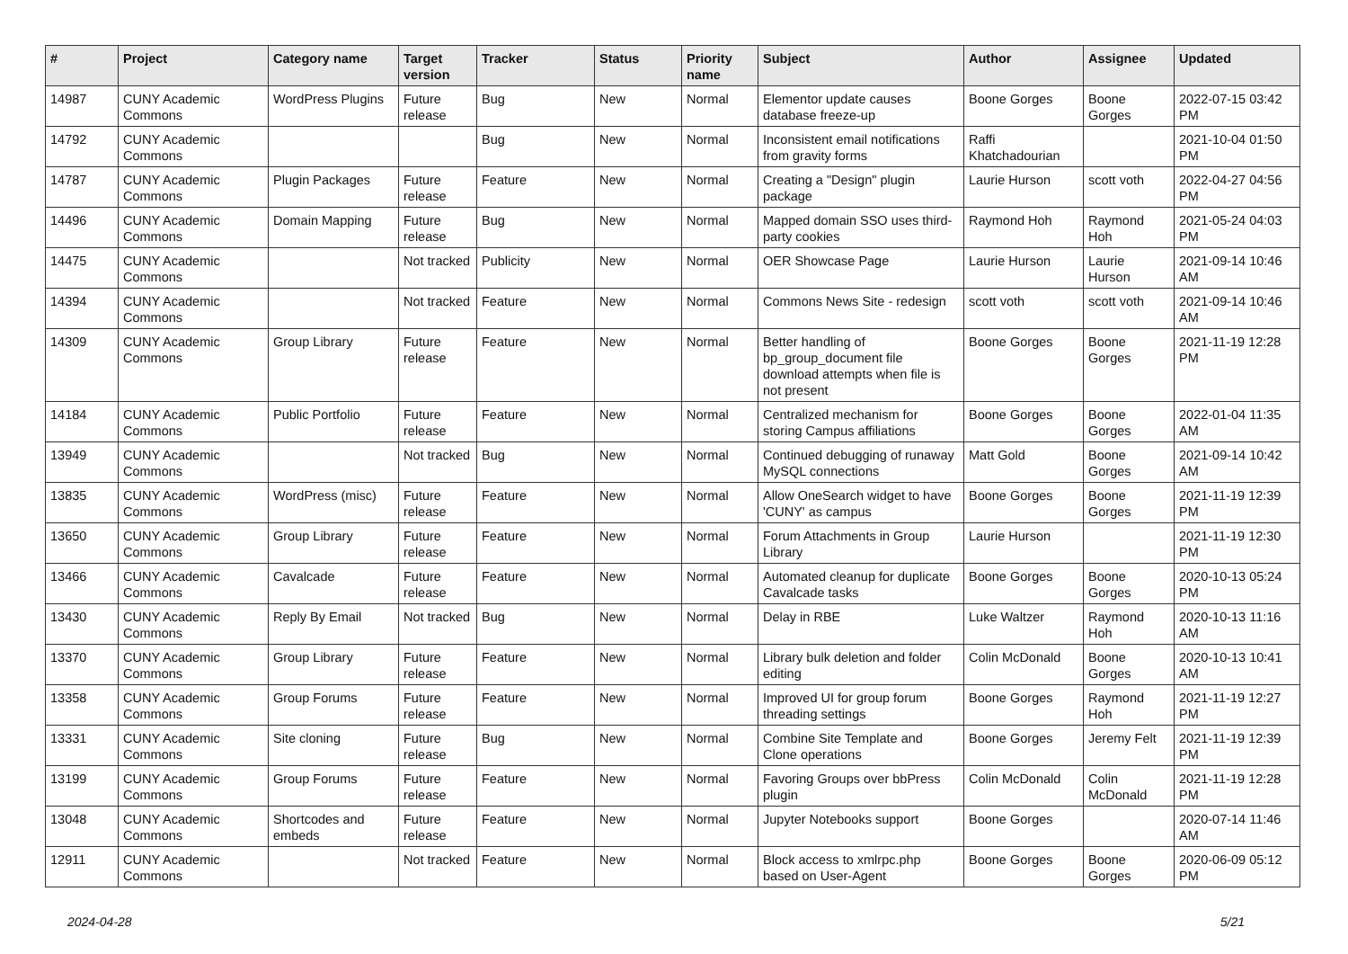| # | Project | Category name | Target version | Tracker | Status | Priority name | Subject | Author | Assignee | Updated |
| --- | --- | --- | --- | --- | --- | --- | --- | --- | --- | --- |
| 14987 | CUNY Academic Commons | WordPress Plugins | Future release | Bug | New | Normal | Elementor update causes database freeze-up | Boone Gorges | Boone Gorges | 2022-07-15 03:42 PM |
| 14792 | CUNY Academic Commons | | | Bug | New | Normal | Inconsistent email notifications from gravity forms | Raffi Khatchadourian | | 2021-10-04 01:50 PM |
| 14787 | CUNY Academic Commons | Plugin Packages | Future release | Feature | New | Normal | Creating a "Design" plugin package | Laurie Hurson | scott voth | 2022-04-27 04:56 PM |
| 14496 | CUNY Academic Commons | Domain Mapping | Future release | Bug | New | Normal | Mapped domain SSO uses third-party cookies | Raymond Hoh | Raymond Hoh | 2021-05-24 04:03 PM |
| 14475 | CUNY Academic Commons | | Not tracked | Publicity | New | Normal | OER Showcase Page | Laurie Hurson | Laurie Hurson | 2021-09-14 10:46 AM |
| 14394 | CUNY Academic Commons | | Not tracked | Feature | New | Normal | Commons News Site - redesign | scott voth | scott voth | 2021-09-14 10:46 AM |
| 14309 | CUNY Academic Commons | Group Library | Future release | Feature | New | Normal | Better handling of bp_group_document file download attempts when file is not present | Boone Gorges | Boone Gorges | 2021-11-19 12:28 PM |
| 14184 | CUNY Academic Commons | Public Portfolio | Future release | Feature | New | Normal | Centralized mechanism for storing Campus affiliations | Boone Gorges | Boone Gorges | 2022-01-04 11:35 AM |
| 13949 | CUNY Academic Commons | | Not tracked | Bug | New | Normal | Continued debugging of runaway MySQL connections | Matt Gold | Boone Gorges | 2021-09-14 10:42 AM |
| 13835 | CUNY Academic Commons | WordPress (misc) | Future release | Feature | New | Normal | Allow OneSearch widget to have 'CUNY' as campus | Boone Gorges | Boone Gorges | 2021-11-19 12:39 PM |
| 13650 | CUNY Academic Commons | Group Library | Future release | Feature | New | Normal | Forum Attachments in Group Library | Laurie Hurson | | 2021-11-19 12:30 PM |
| 13466 | CUNY Academic Commons | Cavalcade | Future release | Feature | New | Normal | Automated cleanup for duplicate Cavalcade tasks | Boone Gorges | Boone Gorges | 2020-10-13 05:24 PM |
| 13430 | CUNY Academic Commons | Reply By Email | Not tracked | Bug | New | Normal | Delay in RBE | Luke Waltzer | Raymond Hoh | 2020-10-13 11:16 AM |
| 13370 | CUNY Academic Commons | Group Library | Future release | Feature | New | Normal | Library bulk deletion and folder editing | Colin McDonald | Boone Gorges | 2020-10-13 10:41 AM |
| 13358 | CUNY Academic Commons | Group Forums | Future release | Feature | New | Normal | Improved UI for group forum threading settings | Boone Gorges | Raymond Hoh | 2021-11-19 12:27 PM |
| 13331 | CUNY Academic Commons | Site cloning | Future release | Bug | New | Normal | Combine Site Template and Clone operations | Boone Gorges | Jeremy Felt | 2021-11-19 12:39 PM |
| 13199 | CUNY Academic Commons | Group Forums | Future release | Feature | New | Normal | Favoring Groups over bbPress plugin | Colin McDonald | Colin McDonald | 2021-11-19 12:28 PM |
| 13048 | CUNY Academic Commons | Shortcodes and embeds | Future release | Feature | New | Normal | Jupyter Notebooks support | Boone Gorges | | 2020-07-14 11:46 AM |
| 12911 | CUNY Academic Commons | | Not tracked | Feature | New | Normal | Block access to xmlrpc.php based on User-Agent | Boone Gorges | Boone Gorges | 2020-06-09 05:12 PM |
2024-04-28 5/21